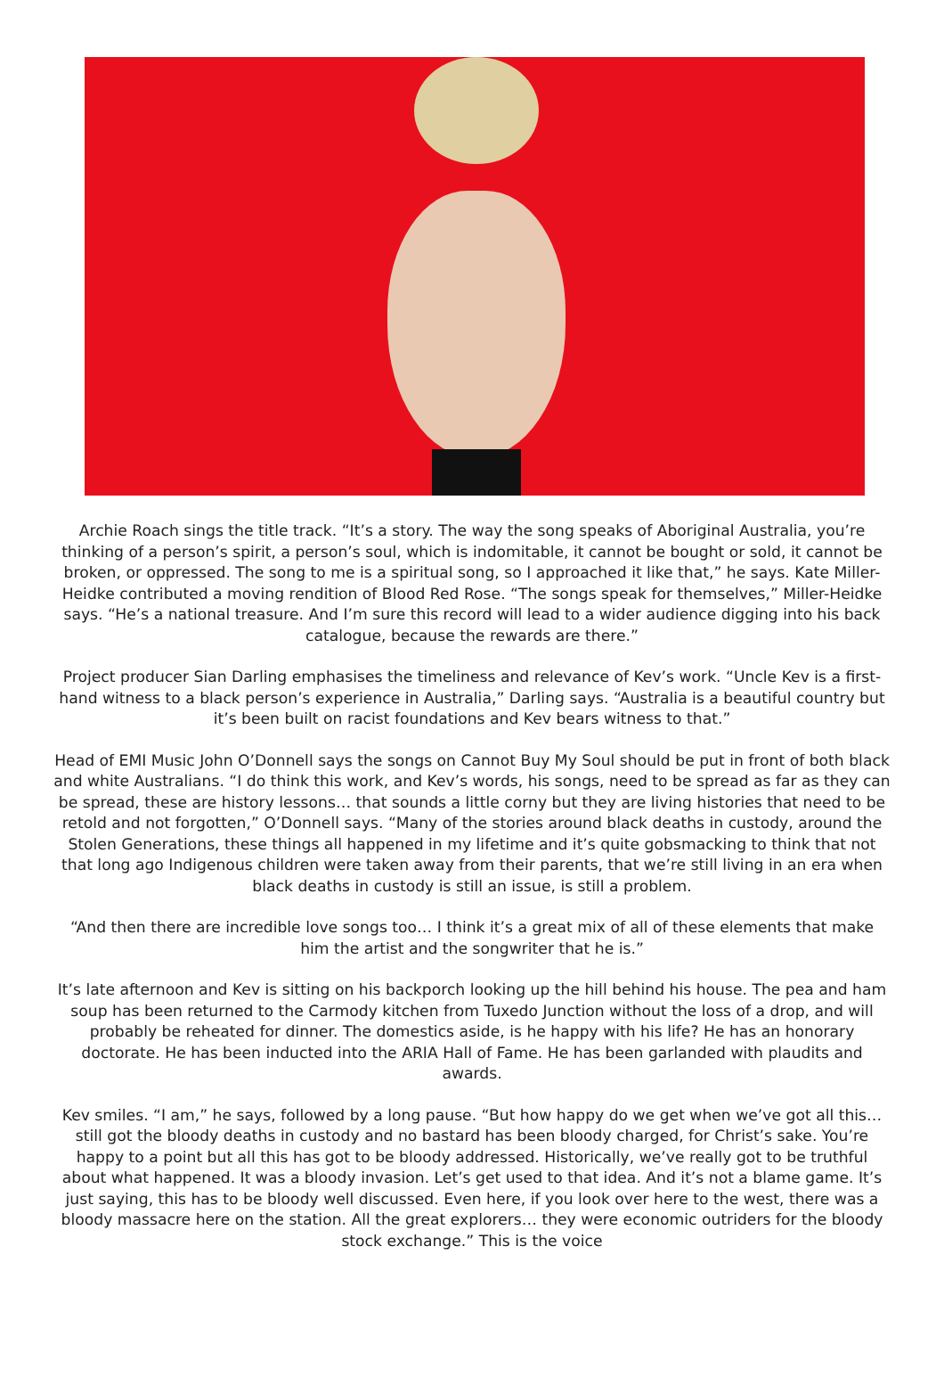Archie Roach sings the title track. “It’s a story. The way the song speaks of Aboriginal Australia, you’re thinking of a person’s spirit, a person’s soul, which is indomitable, it cannot be bought or sold, it cannot be broken, or oppressed. The song to me is a spiritual song, so I approached it like that,” he says. Kate Miller-Heidke contributed a moving rendition of Blood Red Rose. “The songs speak for themselves,” Miller-Heidke says. “He’s a national treasure. And I’m sure this record will lead to a wider audience digging into his back catalogue, because the rewards are there.”
Project producer Sian Darling emphasises the timeliness and relevance of Kev’s work. “Uncle Kev is a first-hand witness to a black person’s experience in Australia,” Darling says. “Australia is a beautiful country but it’s been built on racist foundations and Kev bears witness to that.”
Head of EMI Music John O’Donnell says the songs on Cannot Buy My Soul should be put in front of both black and white Australians. “I do think this work, and Kev’s words, his songs, need to be spread as far as they can be spread, these are history lessons… that sounds a little corny but they are living histories that need to be retold and not forgotten,” O’Donnell says. “Many of the stories around black deaths in custody, around the Stolen Generations, these things all happened in my lifetime and it’s quite gobsmacking to think that not that long ago Indigenous children were taken away from their parents, that we’re still living in an era when black deaths in custody is still an issue, is still a problem.
“And then there are incredible love songs too… I think it’s a great mix of all of these elements that make him the artist and the songwriter that he is.”
It’s late afternoon and Kev is sitting on his backporch looking up the hill behind his house. The pea and ham soup has been returned to the Carmody kitchen from Tuxedo Junction without the loss of a drop, and will probably be reheated for dinner. The domestics aside, is he happy with his life? He has an honorary doctorate. He has been inducted into the ARIA Hall of Fame. He has been garlanded with plaudits and awards.
Kev smiles. “I am,” he says, followed by a long pause. “But how happy do we get when we’ve got all this… still got the bloody deaths in custody and no bastard has been bloody charged, for Christ’s sake. You’re happy to a point but all this has got to be bloody addressed. Historically, we’ve really got to be truthful about what happened. It was a bloody invasion. Let’s get used to that idea. And it’s not a blame game. It’s just saying, this has to be bloody well discussed. Even here, if you look over here to the west, there was a bloody massacre here on the station. All the great explorers… they were economic outriders for the bloody stock exchange.” This is the voice